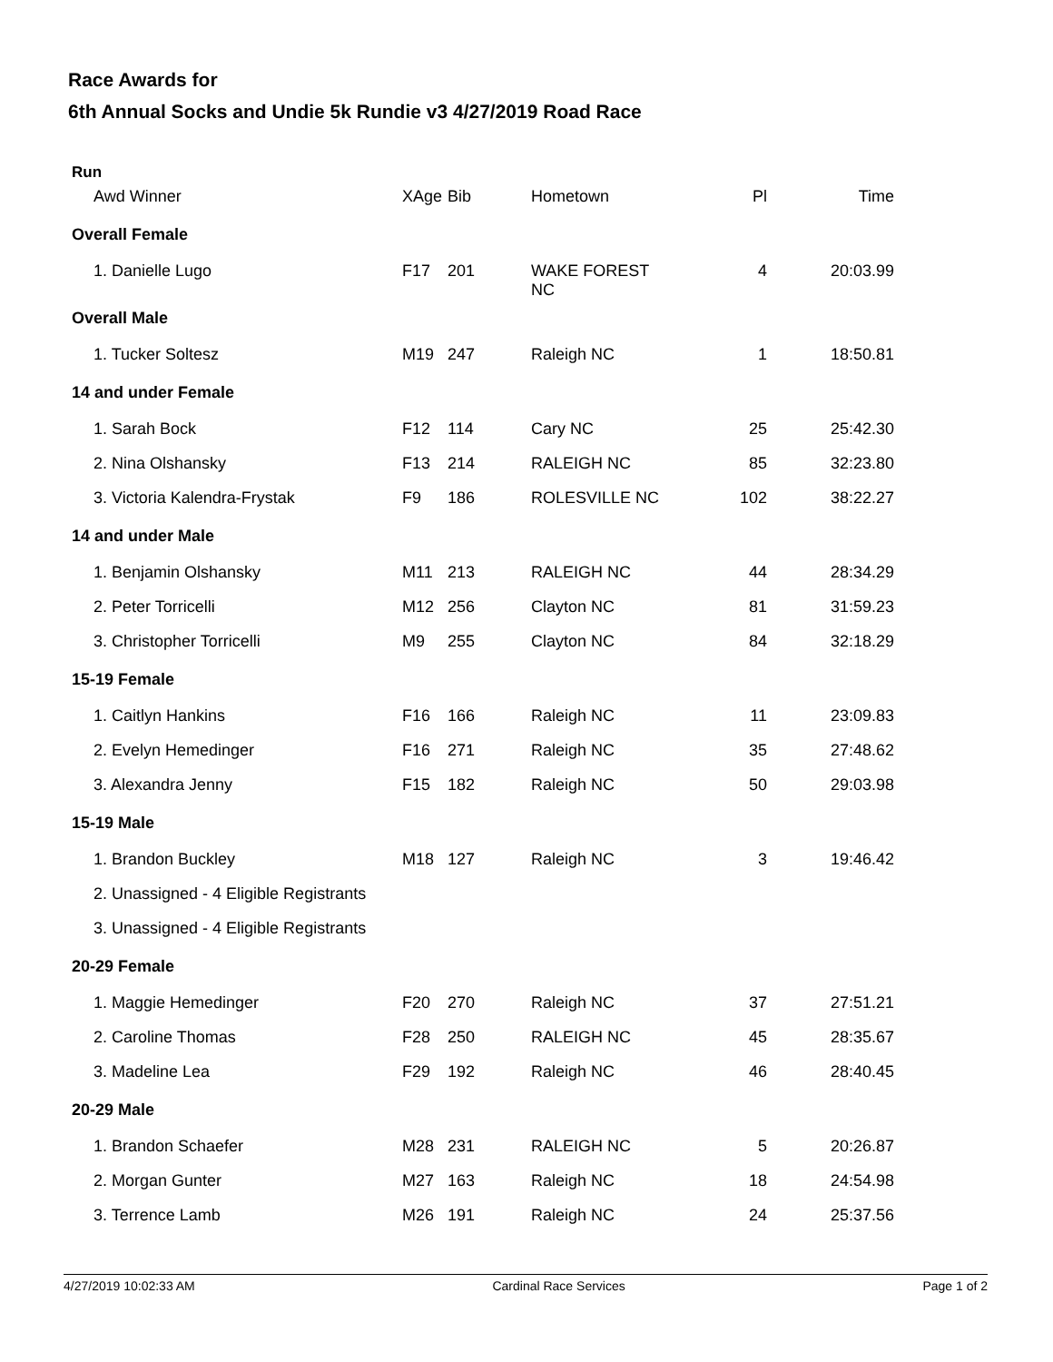Race Awards for
6th Annual Socks and Undie 5k Rundie v3 4/27/2019 Road Race
Run
| Awd Winner | XAge | Bib | Hometown | Pl | Time |
| --- | --- | --- | --- | --- | --- |
| Overall Female | | | | | |
| 1. Danielle Lugo | F17 | 201 | WAKE FOREST NC | 4 | 20:03.99 |
| Overall Male | | | | | |
| 1. Tucker Soltesz | M19 | 247 | Raleigh NC | 1 | 18:50.81 |
| 14 and under Female | | | | | |
| 1. Sarah Bock | F12 | 114 | Cary NC | 25 | 25:42.30 |
| 2. Nina Olshansky | F13 | 214 | RALEIGH NC | 85 | 32:23.80 |
| 3. Victoria Kalendra-Frystak | F9 | 186 | ROLESVILLE NC | 102 | 38:22.27 |
| 14 and under Male | | | | | |
| 1. Benjamin Olshansky | M11 | 213 | RALEIGH NC | 44 | 28:34.29 |
| 2. Peter Torricelli | M12 | 256 | Clayton NC | 81 | 31:59.23 |
| 3. Christopher Torricelli | M9 | 255 | Clayton NC | 84 | 32:18.29 |
| 15-19 Female | | | | | |
| 1. Caitlyn Hankins | F16 | 166 | Raleigh NC | 11 | 23:09.83 |
| 2. Evelyn Hemedinger | F16 | 271 | Raleigh NC | 35 | 27:48.62 |
| 3. Alexandra Jenny | F15 | 182 | Raleigh NC | 50 | 29:03.98 |
| 15-19 Male | | | | | |
| 1. Brandon Buckley | M18 | 127 | Raleigh NC | 3 | 19:46.42 |
| 2. Unassigned - 4 Eligible Registrants | | | | | |
| 3. Unassigned - 4 Eligible Registrants | | | | | |
| 20-29 Female | | | | | |
| 1. Maggie Hemedinger | F20 | 270 | Raleigh NC | 37 | 27:51.21 |
| 2. Caroline Thomas | F28 | 250 | RALEIGH NC | 45 | 28:35.67 |
| 3. Madeline Lea | F29 | 192 | Raleigh NC | 46 | 28:40.45 |
| 20-29 Male | | | | | |
| 1. Brandon Schaefer | M28 | 231 | RALEIGH NC | 5 | 20:26.87 |
| 2. Morgan Gunter | M27 | 163 | Raleigh NC | 18 | 24:54.98 |
| 3. Terrence Lamb | M26 | 191 | Raleigh NC | 24 | 25:37.56 |
4/27/2019 10:02:33 AM Cardinal Race Services Page 1 of 2